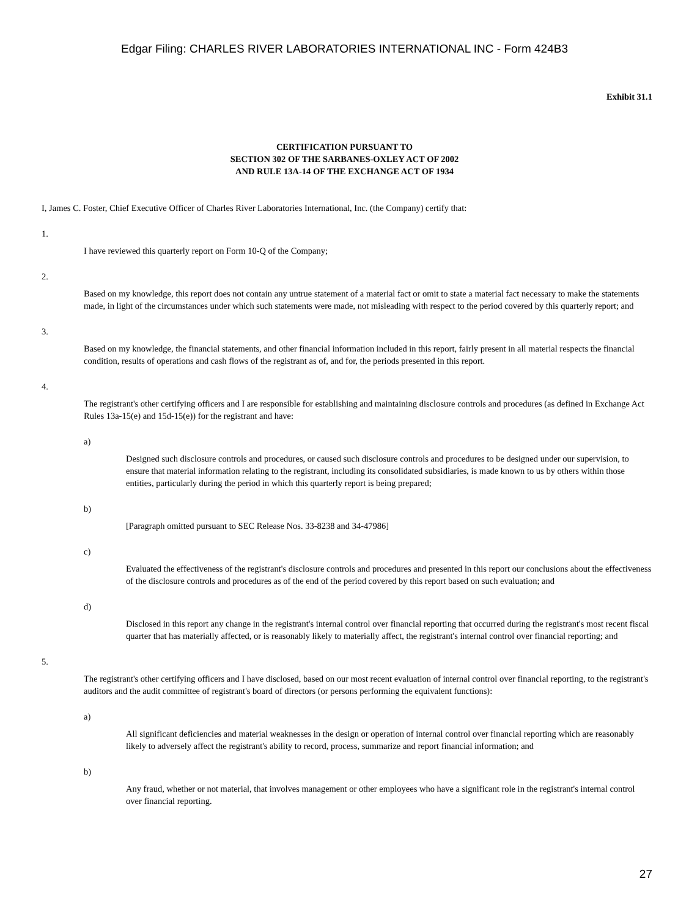Edgar Filing: CHARLES RIVER LABORATORIES INTERNATIONAL INC - Form 424B3
Exhibit 31.1
CERTIFICATION PURSUANT TO
SECTION 302 OF THE SARBANES-OXLEY ACT OF 2002
AND RULE 13A-14 OF THE EXCHANGE ACT OF 1934
I, James C. Foster, Chief Executive Officer of Charles River Laboratories International, Inc. (the Company) certify that:
1.
I have reviewed this quarterly report on Form 10-Q of the Company;
2.
Based on my knowledge, this report does not contain any untrue statement of a material fact or omit to state a material fact necessary to make the statements made, in light of the circumstances under which such statements were made, not misleading with respect to the period covered by this quarterly report; and
3.
Based on my knowledge, the financial statements, and other financial information included in this report, fairly present in all material respects the financial condition, results of operations and cash flows of the registrant as of, and for, the periods presented in this report.
4.
The registrant's other certifying officers and I are responsible for establishing and maintaining disclosure controls and procedures (as defined in Exchange Act Rules 13a-15(e) and 15d-15(e)) for the registrant and have:
a)
Designed such disclosure controls and procedures, or caused such disclosure controls and procedures to be designed under our supervision, to ensure that material information relating to the registrant, including its consolidated subsidiaries, is made known to us by others within those entities, particularly during the period in which this quarterly report is being prepared;
b)
[Paragraph omitted pursuant to SEC Release Nos. 33-8238 and 34-47986]
c)
Evaluated the effectiveness of the registrant's disclosure controls and procedures and presented in this report our conclusions about the effectiveness of the disclosure controls and procedures as of the end of the period covered by this report based on such evaluation; and
d)
Disclosed in this report any change in the registrant's internal control over financial reporting that occurred during the registrant's most recent fiscal quarter that has materially affected, or is reasonably likely to materially affect, the registrant's internal control over financial reporting; and
5.
The registrant's other certifying officers and I have disclosed, based on our most recent evaluation of internal control over financial reporting, to the registrant's auditors and the audit committee of registrant's board of directors (or persons performing the equivalent functions):
a)
All significant deficiencies and material weaknesses in the design or operation of internal control over financial reporting which are reasonably likely to adversely affect the registrant's ability to record, process, summarize and report financial information; and
b)
Any fraud, whether or not material, that involves management or other employees who have a significant role in the registrant's internal control over financial reporting.
27